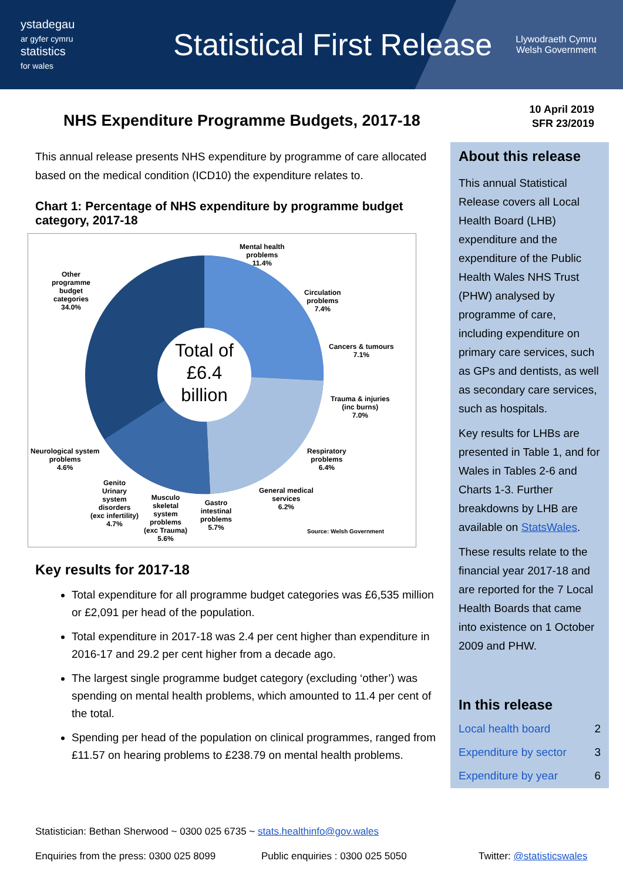ystadegau
ar gyfer cymru
statistics
for wales
Statistical First Release
Llywodraeth Cymru
Welsh Government
NHS Expenditure Programme Budgets, 2017-18
This annual release presents NHS expenditure by programme of care allocated based on the medical condition (ICD10) the expenditure relates to.
Chart 1: Percentage of NHS expenditure by programme budget category, 2017-18
Mental health
problems
11.4%
Circulation
problems
7.4%
Cancers & tumours
7.1%
Trauma & injuries
(inc burns)
7.0%
Respiratory
problems
6.4%
General medical
services
6.2%
Gastro
intestinal
problems
5.7%
Musculo
skeletal
system
problems
(exc Trauma)
5.6%
Genito
Urinary
system
disorders
(exc infertility)
4.7%
Neurological system
problems
4.6%
Other
programme
budget
categories
34.0%
Total of £6.4 billion
Source: Welsh Government
Key results for 2017-18
Total expenditure for all programme budget categories was £6,535 million or £2,091 per head of the population.
Total expenditure in 2017-18 was 2.4 per cent higher than expenditure in 2016-17 and 29.2 per cent higher from a decade ago.
The largest single programme budget category (excluding ‘other’) was spending on mental health problems, which amounted to 11.4 per cent of the total.
Spending per head of the population on clinical programmes, ranged from £11.57 on hearing problems to £238.79 on mental health problems.
10 April 2019
SFR 23/2019
About this release
This annual Statistical Release covers all Local Health Board (LHB) expenditure and the expenditure of the Public Health Wales NHS Trust (PHW) analysed by programme of care, including expenditure on primary care services, such as GPs and dentists, as well as secondary care services, such as hospitals.
Key results for LHBs are presented in Table 1, and for Wales in Tables 2-6 and Charts 1-3. Further breakdowns by LHB are available on StatsWales.
These results relate to the financial year 2017-18 and are reported for the 7 Local Health Boards that came into existence on 1 October 2009 and PHW.
In this release
Local health board 2
Expenditure by sector 3
Expenditure by year 6
Statistician: Bethan Sherwood ~ 0300 025 6735 ~ stats.healthinfo@gov.wales
Enquiries from the press: 0300 025 8099 Public enquiries : 0300 025 5050 Twitter: @statisticswales